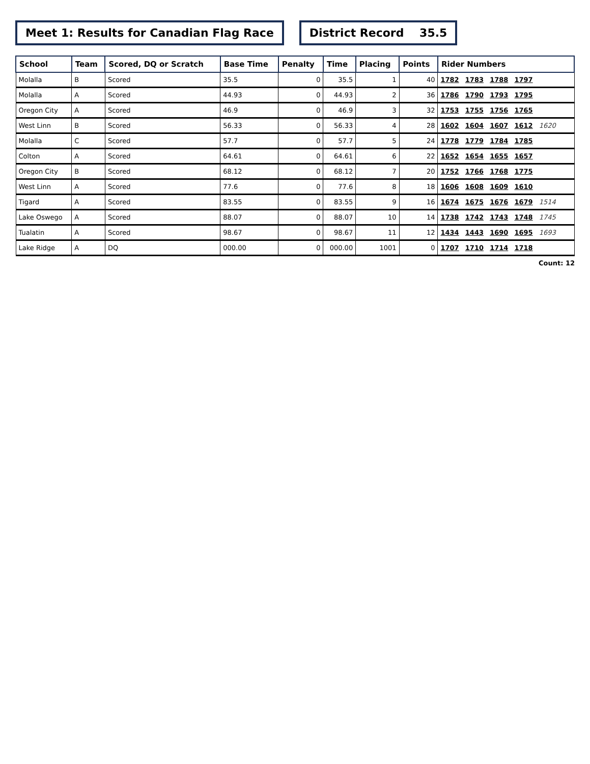Meet 1: Results for Canadian Flag Race
District Record 35.5
| School | Team | Scored, DQ or Scratch | Base Time | Penalty | Time | Placing | Points | Rider Numbers |
| --- | --- | --- | --- | --- | --- | --- | --- | --- |
| Molalla | B | Scored | 35.5 | 0 | 35.5 | 1 | 40 | 1782 1783 1788 1797 |
| Molalla | A | Scored | 44.93 | 0 | 44.93 | 2 | 36 | 1786 1790 1793 1795 |
| Oregon City | A | Scored | 46.9 | 0 | 46.9 | 3 | 32 | 1753 1755 1756 1765 |
| West Linn | B | Scored | 56.33 | 0 | 56.33 | 4 | 28 | 1602 1604 1607 1612 1620 |
| Molalla | C | Scored | 57.7 | 0 | 57.7 | 5 | 24 | 1778 1779 1784 1785 |
| Colton | A | Scored | 64.61 | 0 | 64.61 | 6 | 22 | 1652 1654 1655 1657 |
| Oregon City | B | Scored | 68.12 | 0 | 68.12 | 7 | 20 | 1752 1766 1768 1775 |
| West Linn | A | Scored | 77.6 | 0 | 77.6 | 8 | 18 | 1606 1608 1609 1610 |
| Tigard | A | Scored | 83.55 | 0 | 83.55 | 9 | 16 | 1674 1675 1676 1679 1514 |
| Lake Oswego | A | Scored | 88.07 | 0 | 88.07 | 10 | 14 | 1738 1742 1743 1748 1745 |
| Tualatin | A | Scored | 98.67 | 0 | 98.67 | 11 | 12 | 1434 1443 1690 1695 1693 |
| Lake Ridge | A | DQ | 000.00 | 0 | 000.00 | 1001 | 0 | 1707 1710 1714 1718 |
Count: 12